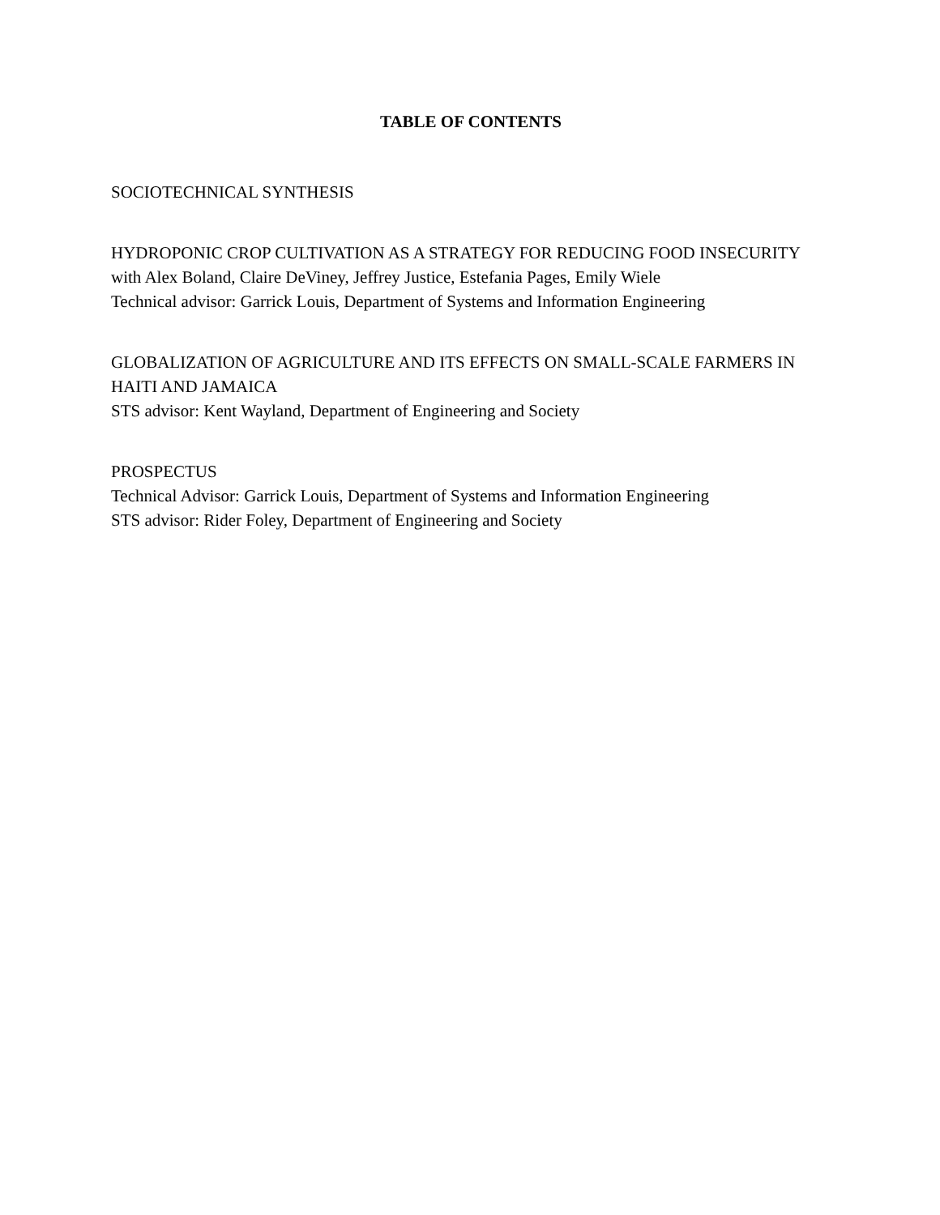TABLE OF CONTENTS
SOCIOTECHNICAL SYNTHESIS
HYDROPONIC CROP CULTIVATION AS A STRATEGY FOR REDUCING FOOD INSECURITY
with Alex Boland, Claire DeViney, Jeffrey Justice, Estefania Pages, Emily Wiele
Technical advisor: Garrick Louis, Department of Systems and Information Engineering
GLOBALIZATION OF AGRICULTURE AND ITS EFFECTS ON SMALL-SCALE FARMERS IN HAITI AND JAMAICA
STS advisor: Kent Wayland, Department of Engineering and Society
PROSPECTUS
Technical Advisor: Garrick Louis, Department of Systems and Information Engineering
STS advisor: Rider Foley, Department of Engineering and Society